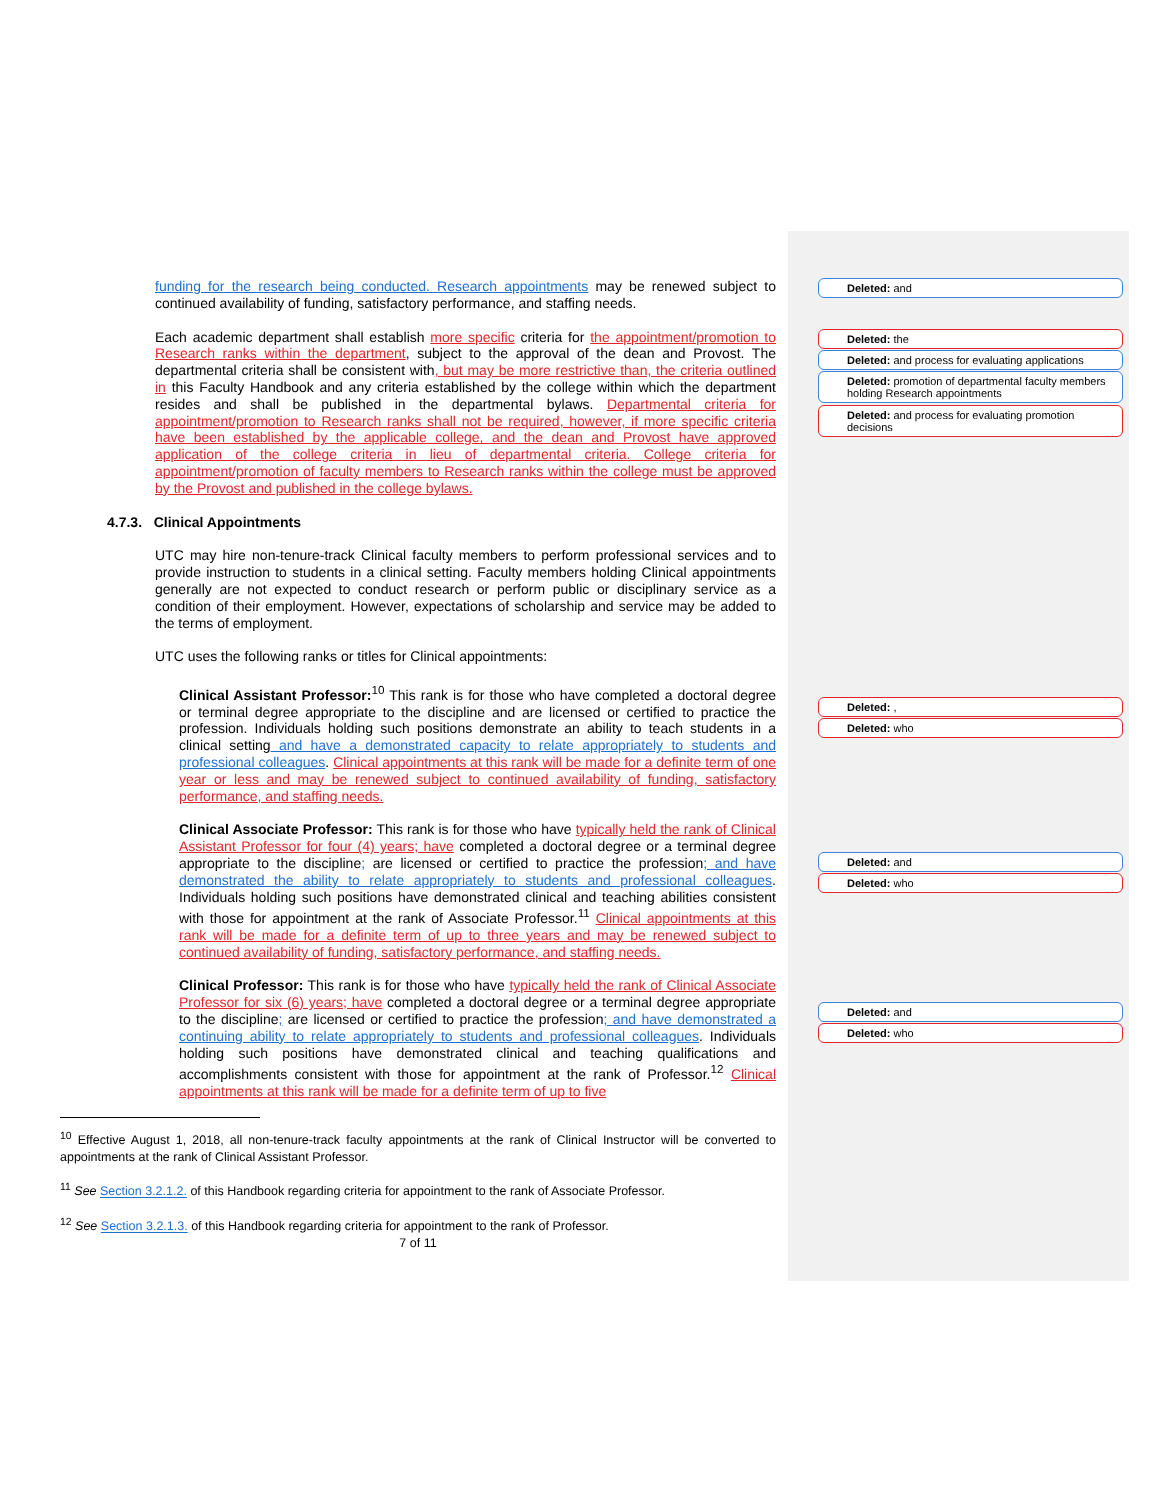funding for the research being conducted. Research appointments may be renewed subject to continued availability of funding, satisfactory performance, and staffing needs.
Each academic department shall establish more specific criteria for the appointment/promotion to Research ranks within the department, subject to the approval of the dean and Provost. The departmental criteria shall be consistent with, but may be more restrictive than, the criteria outlined in this Faculty Handbook and any criteria established by the college within which the department resides and shall be published in the departmental bylaws. Departmental criteria for appointment/promotion to Research ranks shall not be required, however, if more specific criteria have been established by the applicable college, and the dean and Provost have approved application of the college criteria in lieu of departmental criteria. College criteria for appointment/promotion of faculty members to Research ranks within the college must be approved by the Provost and published in the college bylaws.
4.7.3. Clinical Appointments
UTC may hire non-tenure-track Clinical faculty members to perform professional services and to provide instruction to students in a clinical setting. Faculty members holding Clinical appointments generally are not expected to conduct research or perform public or disciplinary service as a condition of their employment. However, expectations of scholarship and service may be added to the terms of employment.
UTC uses the following ranks or titles for Clinical appointments:
Clinical Assistant Professor:<sup>10</sup> This rank is for those who have completed a doctoral degree or terminal degree appropriate to the discipline and are licensed or certified to practice the profession. Individuals holding such positions demonstrate an ability to teach students in a clinical setting and have a demonstrated capacity to relate appropriately to students and professional colleagues. Clinical appointments at this rank will be made for a definite term of one year or less and may be renewed subject to continued availability of funding, satisfactory performance, and staffing needs.
Clinical Associate Professor: This rank is for those who have typically held the rank of Clinical Assistant Professor for four (4) years; have completed a doctoral degree or a terminal degree appropriate to the discipline; are licensed or certified to practice the profession; and have demonstrated the ability to relate appropriately to students and professional colleagues. Individuals holding such positions have demonstrated clinical and teaching abilities consistent with those for appointment at the rank of Associate Professor.<sup>11</sup> Clinical appointments at this rank will be made for a definite term of up to three years and may be renewed subject to continued availability of funding, satisfactory performance, and staffing needs.
Clinical Professor: This rank is for those who have typically held the rank of Clinical Associate Professor for six (6) years; have completed a doctoral degree or a terminal degree appropriate to the discipline; are licensed or certified to practice the profession; and have demonstrated a continuing ability to relate appropriately to students and professional colleagues. Individuals holding such positions have demonstrated clinical and teaching qualifications and accomplishments consistent with those for appointment at the rank of Professor.<sup>12</sup> Clinical appointments at this rank will be made for a definite term of up to five
<sup>10</sup> Effective August 1, 2018, all non-tenure-track faculty appointments at the rank of Clinical Instructor will be converted to appointments at the rank of Clinical Assistant Professor.
<sup>11</sup> See Section 3.2.1.2. of this Handbook regarding criteria for appointment to the rank of Associate Professor.
<sup>12</sup> See Section 3.2.1.3. of this Handbook regarding criteria for appointment to the rank of Professor.
7 of 11
Deleted: and
Deleted: the
Deleted: and process for evaluating applications
Deleted: promotion of departmental faculty members holding Research appointments
Deleted: and process for evaluating promotion decisions
Deleted: ,
Deleted: who
Deleted: and
Deleted: who
Deleted: and
Deleted: who